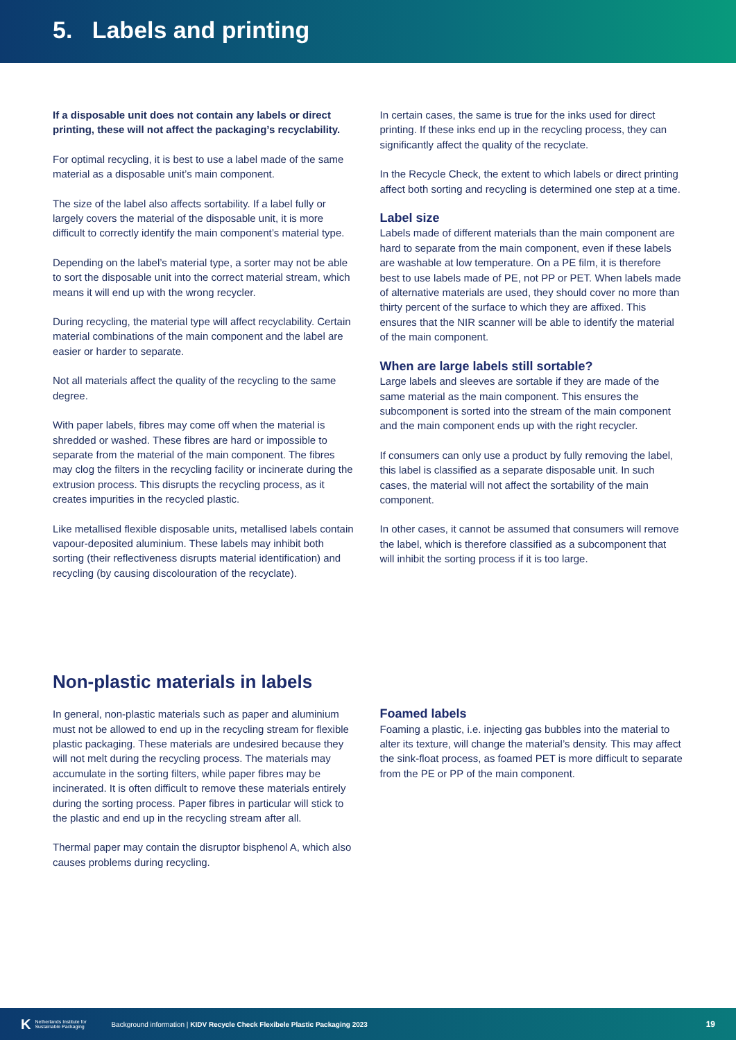5. Labels and printing
If a disposable unit does not contain any labels or direct printing, these will not affect the packaging’s recyclability.
For optimal recycling, it is best to use a label made of the same material as a disposable unit’s main component.
The size of the label also affects sortability. If a label fully or largely covers the material of the disposable unit, it is more difficult to correctly identify the main component’s material type.
Depending on the label’s material type, a sorter may not be able to sort the disposable unit into the correct material stream, which means it will end up with the wrong recycler.
During recycling, the material type will affect recyclability. Certain material combinations of the main component and the label are easier or harder to separate.
Not all materials affect the quality of the recycling to the same degree.
With paper labels, fibres may come off when the material is shredded or washed. These fibres are hard or impossible to separate from the material of the main component. The fibres may clog the filters in the recycling facility or incinerate during the extrusion process. This disrupts the recycling process, as it creates impurities in the recycled plastic.
Like metallised flexible disposable units, metallised labels contain vapour-deposited aluminium. These labels may inhibit both sorting (their reflectiveness disrupts material identification) and recycling (by causing discolouration of the recyclate).
In certain cases, the same is true for the inks used for direct printing. If these inks end up in the recycling process, they can significantly affect the quality of the recyclate.
In the Recycle Check, the extent to which labels or direct printing affect both sorting and recycling is determined one step at a time.
Label size
Labels made of different materials than the main component are hard to separate from the main component, even if these labels are washable at low temperature. On a PE film, it is therefore best to use labels made of PE, not PP or PET. When labels made of alternative materials are used, they should cover no more than thirty percent of the surface to which they are affixed. This ensures that the NIR scanner will be able to identify the material of the main component.
When are large labels still sortable?
Large labels and sleeves are sortable if they are made of the same material as the main component. This ensures the subcomponent is sorted into the stream of the main component and the main component ends up with the right recycler.
If consumers can only use a product by fully removing the label, this label is classified as a separate disposable unit. In such cases, the material will not affect the sortability of the main component.
In other cases, it cannot be assumed that consumers will remove the label, which is therefore classified as a subcomponent that will inhibit the sorting process if it is too large.
Non-plastic materials in labels
In general, non-plastic materials such as paper and aluminium must not be allowed to end up in the recycling stream for flexible plastic packaging. These materials are undesired because they will not melt during the recycling process. The materials may accumulate in the sorting filters, while paper fibres may be incinerated. It is often difficult to remove these materials entirely during the sorting process. Paper fibres in particular will stick to the plastic and end up in the recycling stream after all.
Thermal paper may contain the disruptor bisphenol A, which also causes problems during recycling.
Foamed labels
Foaming a plastic, i.e. injecting gas bubbles into the material to alter its texture, will change the material’s density. This may affect the sink-float process, as foamed PET is more difficult to separate from the PE or PP of the main component.
K Netherlands Institute for Sustainable Packaging Background information | KIDV Recycle Check Flexibele Plastic Packaging 2023 19